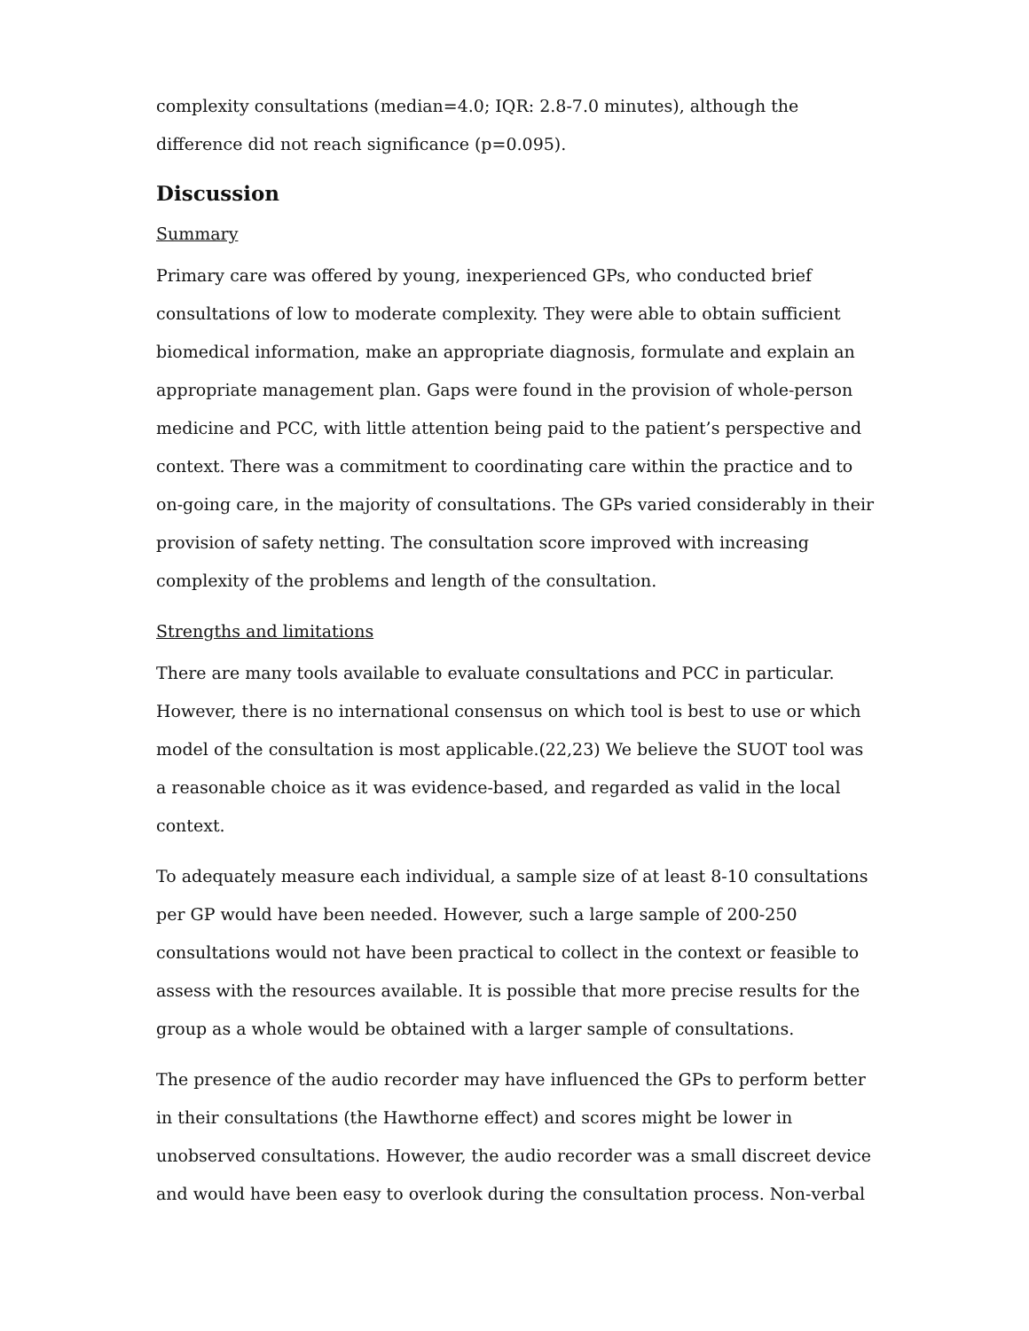complexity consultations (median=4.0; IQR: 2.8-7.0 minutes), although the difference did not reach significance (p=0.095).
Discussion
Summary
Primary care was offered by young, inexperienced GPs, who conducted brief consultations of low to moderate complexity. They were able to obtain sufficient biomedical information, make an appropriate diagnosis, formulate and explain an appropriate management plan. Gaps were found in the provision of whole-person medicine and PCC, with little attention being paid to the patient’s perspective and context. There was a commitment to coordinating care within the practice and to on-going care, in the majority of consultations. The GPs varied considerably in their provision of safety netting. The consultation score improved with increasing complexity of the problems and length of the consultation.
Strengths and limitations
There are many tools available to evaluate consultations and PCC in particular. However, there is no international consensus on which tool is best to use or which model of the consultation is most applicable.(22,23) We believe the SUOT tool was a reasonable choice as it was evidence-based, and regarded as valid in the local context.
To adequately measure each individual, a sample size of at least 8-10 consultations per GP would have been needed. However, such a large sample of 200-250 consultations would not have been practical to collect in the context or feasible to assess with the resources available. It is possible that more precise results for the group as a whole would be obtained with a larger sample of consultations.
The presence of the audio recorder may have influenced the GPs to perform better in their consultations (the Hawthorne effect) and scores might be lower in unobserved consultations. However, the audio recorder was a small discreet device and would have been easy to overlook during the consultation process. Non-verbal